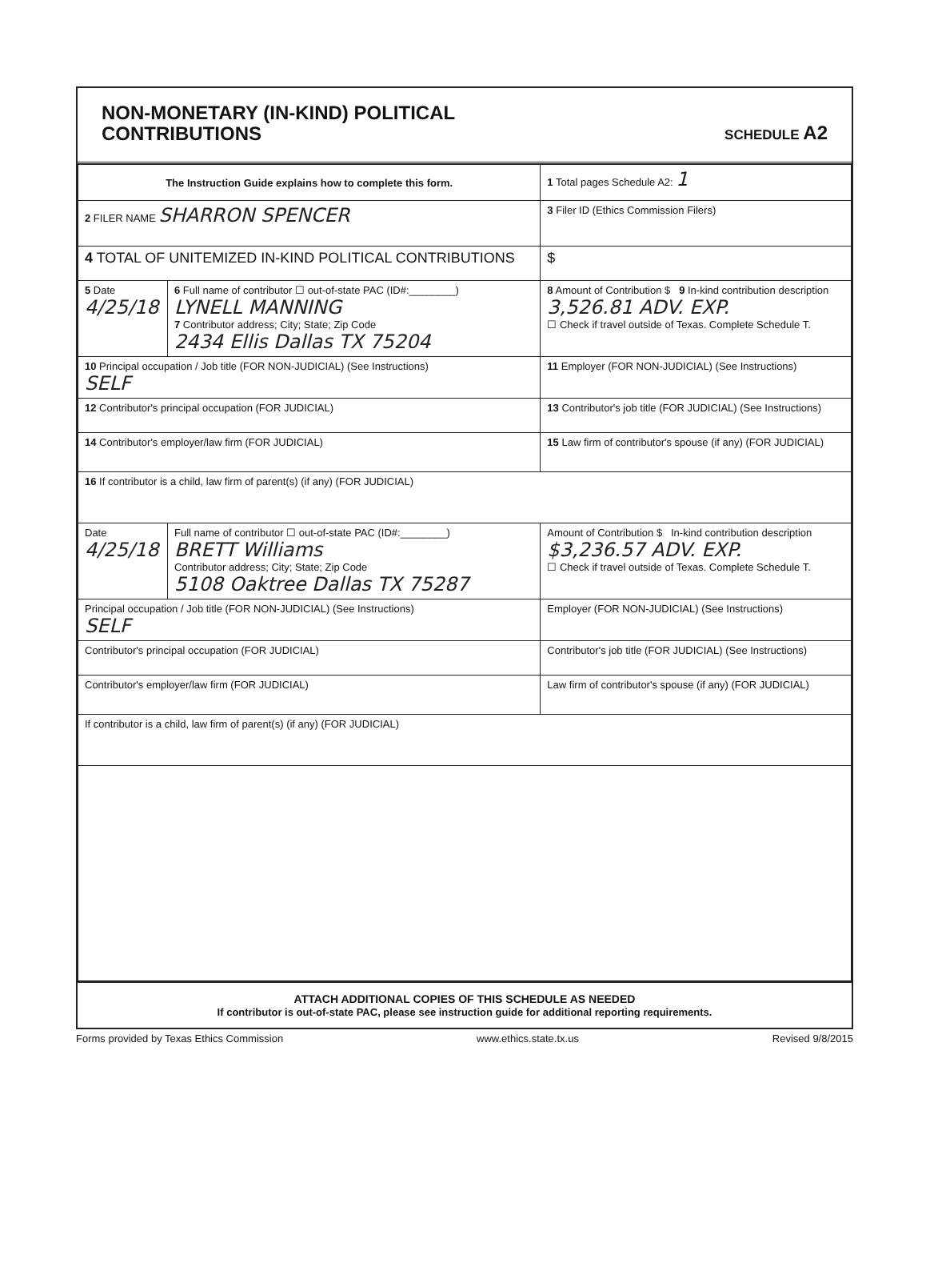NON-MONETARY (IN-KIND) POLITICAL
CONTRIBUTIONS
SCHEDULE A2
| The Instruction Guide explains how to complete this form. | | | 1 Total pages Schedule A2: 1 |
| 2 FILER NAME SHARRON SPENCER | | | 3 Filer ID (Ethics Commission Filers) |
| 4 TOTAL OF UNITEMIZED IN-KIND POLITICAL CONTRIBUTIONS | | | $ |
| 5 Date 4/25/18 | 6 Full name of contributor ☐ out-of-state PAC (ID#:________) LYNELL MANNING 7 Contributor address; City; State; Zip Code 2434 Ellis Dallas TX 75204 | | 8 Amount of Contribution $ 9 In-kind contribution description 3,526.81 ADV. EXP. ☐ Check if travel outside of Texas. Complete Schedule T. |
| 10 Principal occupation / Job title (FOR NON-JUDICIAL) (See Instructions) SELF | | 11 Employer (FOR NON-JUDICIAL) (See Instructions) | |
| 12 Contributor's principal occupation (FOR JUDICIAL) | | 13 Contributor's job title (FOR JUDICIAL) (See Instructions) | |
| 14 Contributor's employer/law firm (FOR JUDICIAL) | | 15 Law firm of contributor's spouse (if any) (FOR JUDICIAL) | |
| 16 If contributor is a child, law firm of parent(s) (if any) (FOR JUDICIAL) | | | |
| Date 4/25/18 | Full name of contributor ☐ out-of-state PAC (ID#:________) BRETT Williams Contributor address; City; State; Zip Code 5108 Oaktree Dallas TX 75287 | | Amount of Contribution $ In-kind contribution description $3,236.57 ADV. EXP. ☐ Check if travel outside of Texas. Complete Schedule T. |
| Principal occupation / Job title (FOR NON-JUDICIAL) (See Instructions) SELF | | Employer (FOR NON-JUDICIAL) (See Instructions) | |
| Contributor's principal occupation (FOR JUDICIAL) | | Contributor's job title (FOR JUDICIAL) (See Instructions) | |
| Contributor's employer/law firm (FOR JUDICIAL) | | Law firm of contributor's spouse (if any) (FOR JUDICIAL) | |
| If contributor is a child, law firm of parent(s) (if any) (FOR JUDICIAL) | | | |
ATTACH ADDITIONAL COPIES OF THIS SCHEDULE AS NEEDED
If contributor is out-of-state PAC, please see instruction guide for additional reporting requirements.
Forms provided by Texas Ethics Commission www.ethics.state.tx.us Revised 9/8/2015